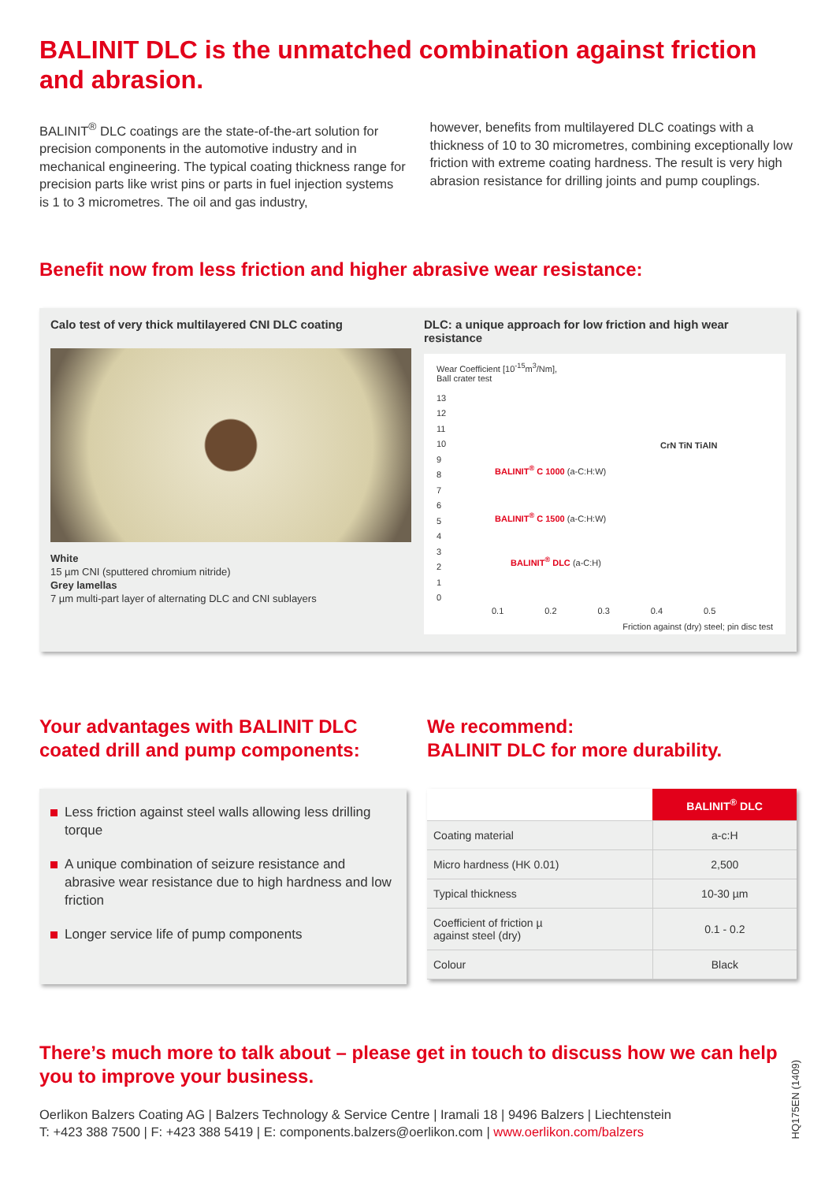BALINIT DLC is the unmatched combination against friction and abrasion.
BALINIT<sup>®</sup> DLC coatings are the state-of-the-art solution for precision components in the automotive industry and in mechanical engineering. The typical coating thickness range for precision parts like wrist pins or parts in fuel injection systems is 1 to 3 micrometres. The oil and gas industry,
however, benefits from multilayered DLC coatings with a thickness of 10 to 30 micrometres, combining exceptionally low friction with extreme coating hardness. The result is very high abrasion resistance for drilling joints and pump couplings.
Benefit now from less friction and higher abrasive wear resistance:
Calo test of very thick multilayered CNI DLC coating
White
15 µm CNI (sputtered chromium nitride)
Grey lamellas
7 µm multi-part layer of alternating DLC and CNI sublayers
DLC: a unique approach for low friction and high wear resistance
Wear Coefficient [10<sup>-15</sup>m<sup>3</sup>/Nm],
Ball crater test
13
12
11
10
9
8
7
6
5
4
3
2
1
0
BALINIT<sup>®</sup> C 1000 (a-C:H:W)
BALINIT<sup>®</sup> C 1500 (a-C:H:W)
BALINIT<sup>®</sup> DLC (a-C:H)
CrN TiN TiAlN
0.1 0.2 0.3 0.4 0.5
Friction against (dry) steel; pin disc test
Your advantages with BALINIT DLC coated drill and pump components:
Less friction against steel walls allowing less drilling torque
A unique combination of seizure resistance and abrasive wear resistance due to high hardness and low friction
Longer service life of pump components
We recommend:
BALINIT DLC for more durability.
| | BALINIT<sup>®</sup> DLC |
| Coating material | a-c:H |
| Micro hardness (HK 0.01) | 2,500 |
| Typical thickness | 10-30 µm |
| Coefficient of friction µ against steel (dry) | 0.1 - 0.2 |
| Colour | Black |
There’s much more to talk about – please get in touch to discuss how we can help you to improve your business.
Oerlikon Balzers Coating AG | Balzers Technology & Service Centre | Iramali 18 | 9496 Balzers | Liechtenstein
T: +423 388 7500 | F: +423 388 5419 | E: components.balzers@oerlikon.com | www.oerlikon.com/balzers
HQ175EN (1409)